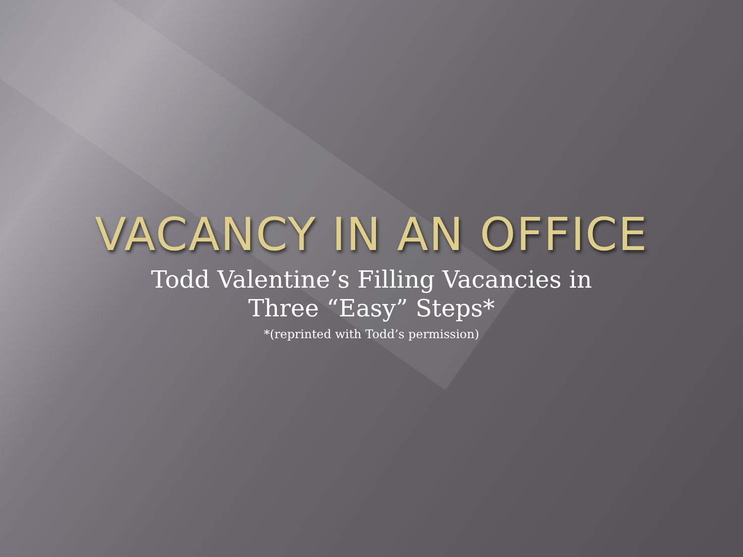VACANCY IN AN OFFICE
Todd Valentine’s Filling Vacancies in
Three “Easy” Steps*
*(reprinted with Todd’s permission)